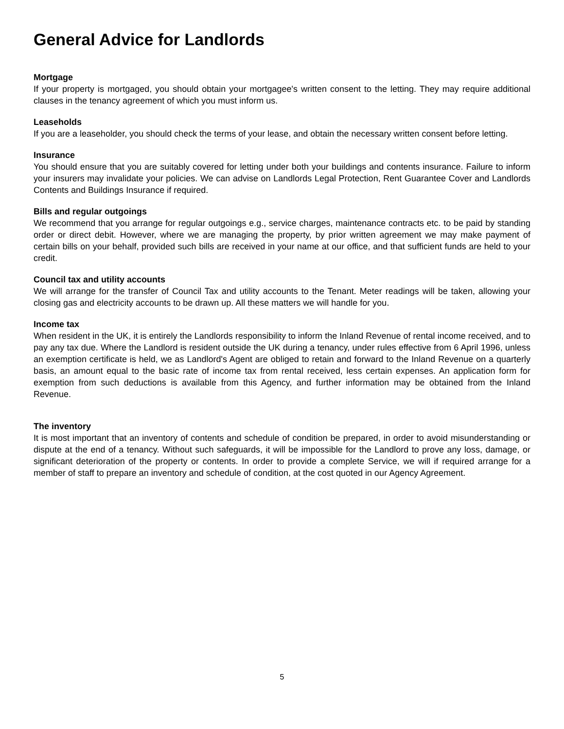General Advice for Landlords
Mortgage
If your property is mortgaged, you should obtain your mortgagee's written consent to the letting. They may require additional clauses in the tenancy agreement of which you must inform us.
Leaseholds
If you are a leaseholder, you should check the terms of your lease, and obtain the necessary written consent before letting.
Insurance
You should ensure that you are suitably covered for letting under both your buildings and contents insurance. Failure to inform your insurers may invalidate your policies. We can advise on Landlords Legal Protection, Rent Guarantee Cover and Landlords Contents and Buildings Insurance if required.
Bills and regular outgoings
We recommend that you arrange for regular outgoings e.g., service charges, maintenance contracts etc. to be paid by standing order or direct debit. However, where we are managing the property, by prior written agreement we may make payment of certain bills on your behalf, provided such bills are received in your name at our office, and that sufficient funds are held to your credit.
Council tax and utility accounts
We will arrange for the transfer of Council Tax and utility accounts to the Tenant. Meter readings will be taken, allowing your closing gas and electricity accounts to be drawn up. All these matters we will handle for you.
Income tax
When resident in the UK, it is entirely the Landlords responsibility to inform the Inland Revenue of rental income received, and to pay any tax due. Where the Landlord is resident outside the UK during a tenancy, under rules effective from 6 April 1996, unless an exemption certificate is held, we as Landlord's Agent are obliged to retain and forward to the Inland Revenue on a quarterly basis, an amount equal to the basic rate of income tax from rental received, less certain expenses. An application form for exemption from such deductions is available from this Agency, and further information may be obtained from the Inland Revenue.
The inventory
It is most important that an inventory of contents and schedule of condition be prepared, in order to avoid misunderstanding or dispute at the end of a tenancy. Without such safeguards, it will be impossible for the Landlord to prove any loss, damage, or significant deterioration of the property or contents. In order to provide a complete Service, we will if required arrange for a member of staff to prepare an inventory and schedule of condition, at the cost quoted in our Agency Agreement.
5